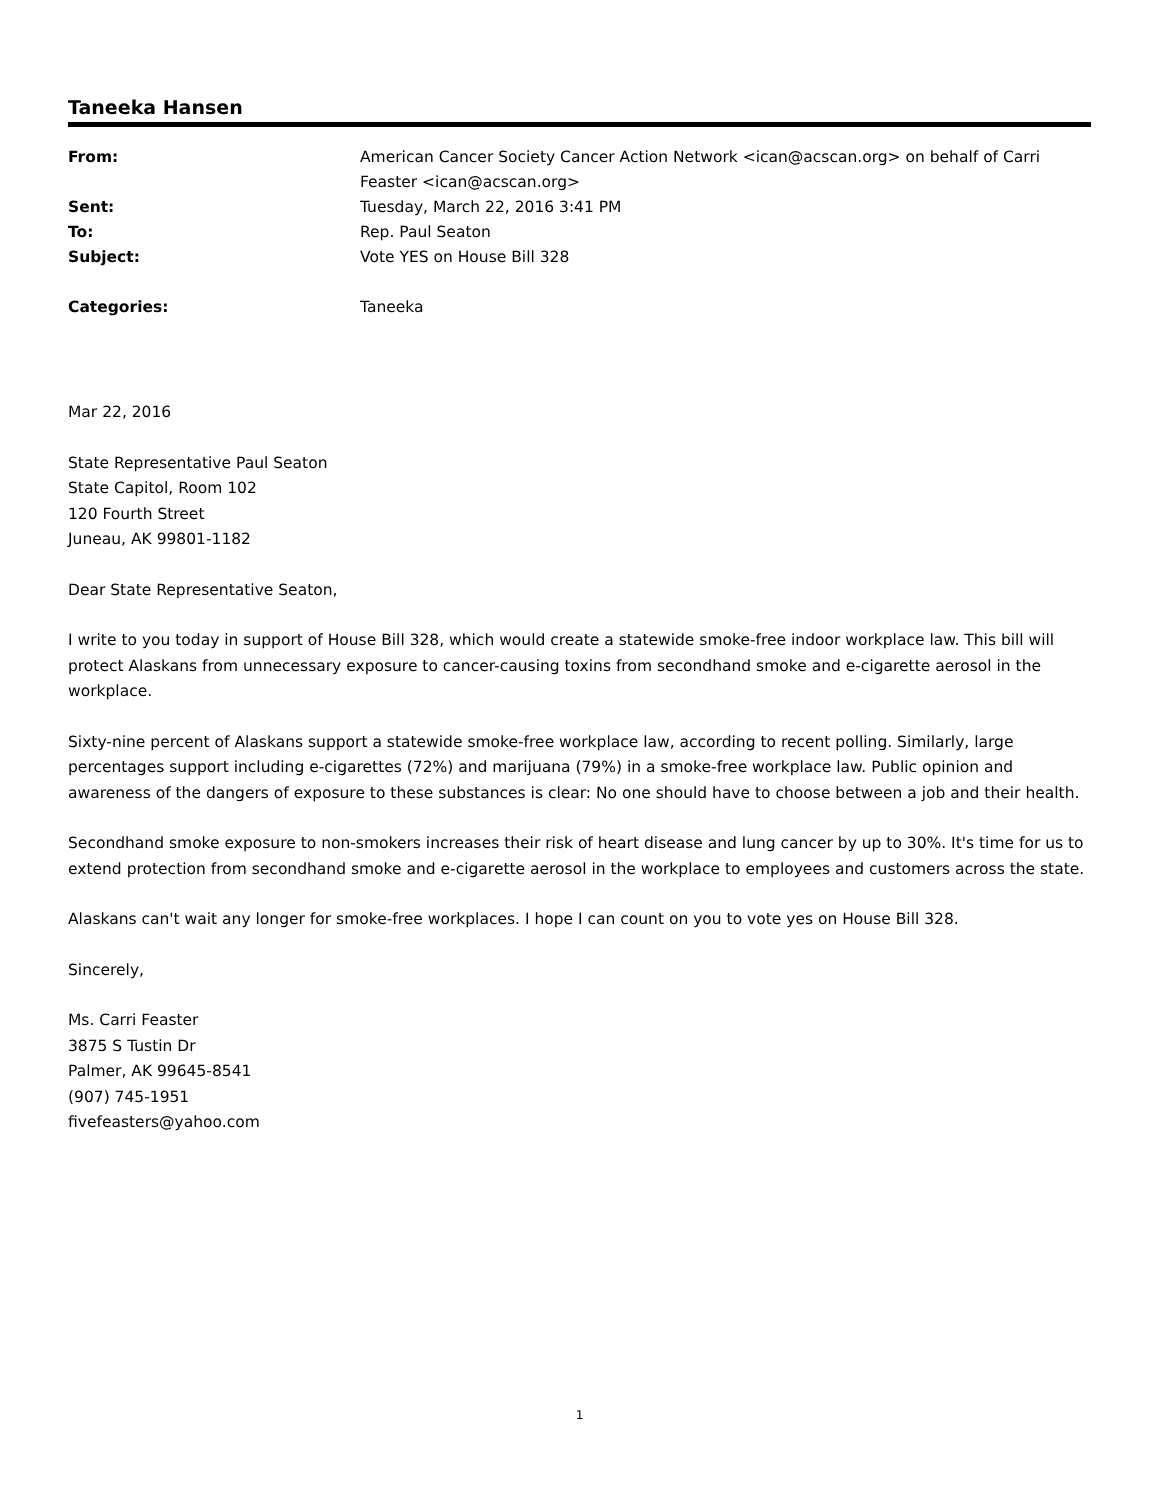Taneeka Hansen
| From: | American Cancer Society Cancer Action Network <ican@acscan.org> on behalf of Carri Feaster <ican@acscan.org> |
| Sent: | Tuesday, March 22, 2016 3:41 PM |
| To: | Rep. Paul Seaton |
| Subject: | Vote YES on House Bill 328 |
| Categories: | Taneeka |
Mar 22, 2016
State Representative Paul Seaton
State Capitol, Room 102
120 Fourth Street
Juneau, AK 99801-1182
Dear State Representative Seaton,
I write to you today in support of House Bill 328, which would create a statewide smoke-free indoor workplace law. This bill will protect Alaskans from unnecessary exposure to cancer-causing toxins from secondhand smoke and e-cigarette aerosol in the workplace.
Sixty-nine percent of Alaskans support a statewide smoke-free workplace law, according to recent polling. Similarly, large percentages support including e-cigarettes (72%) and marijuana (79%) in a smoke-free workplace law. Public opinion and awareness of the dangers of exposure to these substances is clear: No one should have to choose between a job and their health.
Secondhand smoke exposure to non-smokers increases their risk of heart disease and lung cancer by up to 30%. It's time for us to extend protection from secondhand smoke and e-cigarette aerosol in the workplace to employees and customers across the state.
Alaskans can't wait any longer for smoke-free workplaces. I hope I can count on you to vote yes on House Bill 328.
Sincerely,
Ms. Carri Feaster
3875 S Tustin Dr
Palmer, AK 99645-8541
(907) 745-1951
fivefeasters@yahoo.com
1